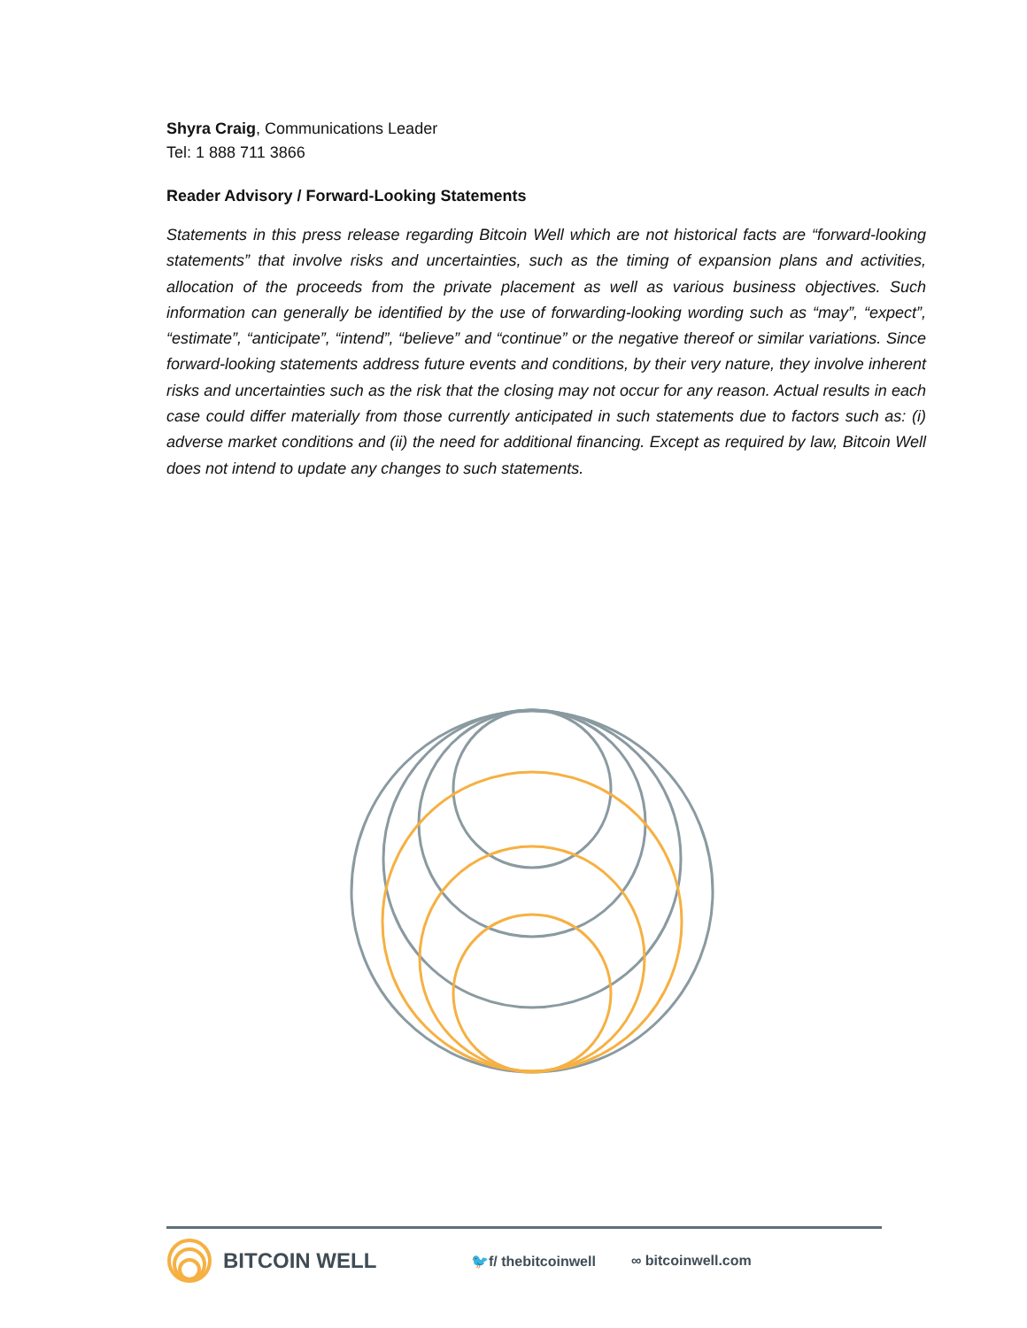Shyra Craig, Communications Leader
Tel: 1 888 711 3866
Reader Advisory / Forward-Looking Statements
Statements in this press release regarding Bitcoin Well which are not historical facts are “forward-looking statements” that involve risks and uncertainties, such as the timing of expansion plans and activities, allocation of the proceeds from the private placement as well as various business objectives. Such information can generally be identified by the use of forwarding-looking wording such as “may”, “expect”, “estimate”, “anticipate”, “intend”, “believe” and “continue” or the negative thereof or similar variations. Since forward-looking statements address future events and conditions, by their very nature, they involve inherent risks and uncertainties such as the risk that the closing may not occur for any reason. Actual results in each case could differ materially from those currently anticipated in such statements due to factors such as: (i) adverse market conditions and (ii) the need for additional financing. Except as required by law, Bitcoin Well does not intend to update any changes to such statements.
BITCOIN WELL 🐦f/ thebitcoinwell ∞ bitcoinwell.com